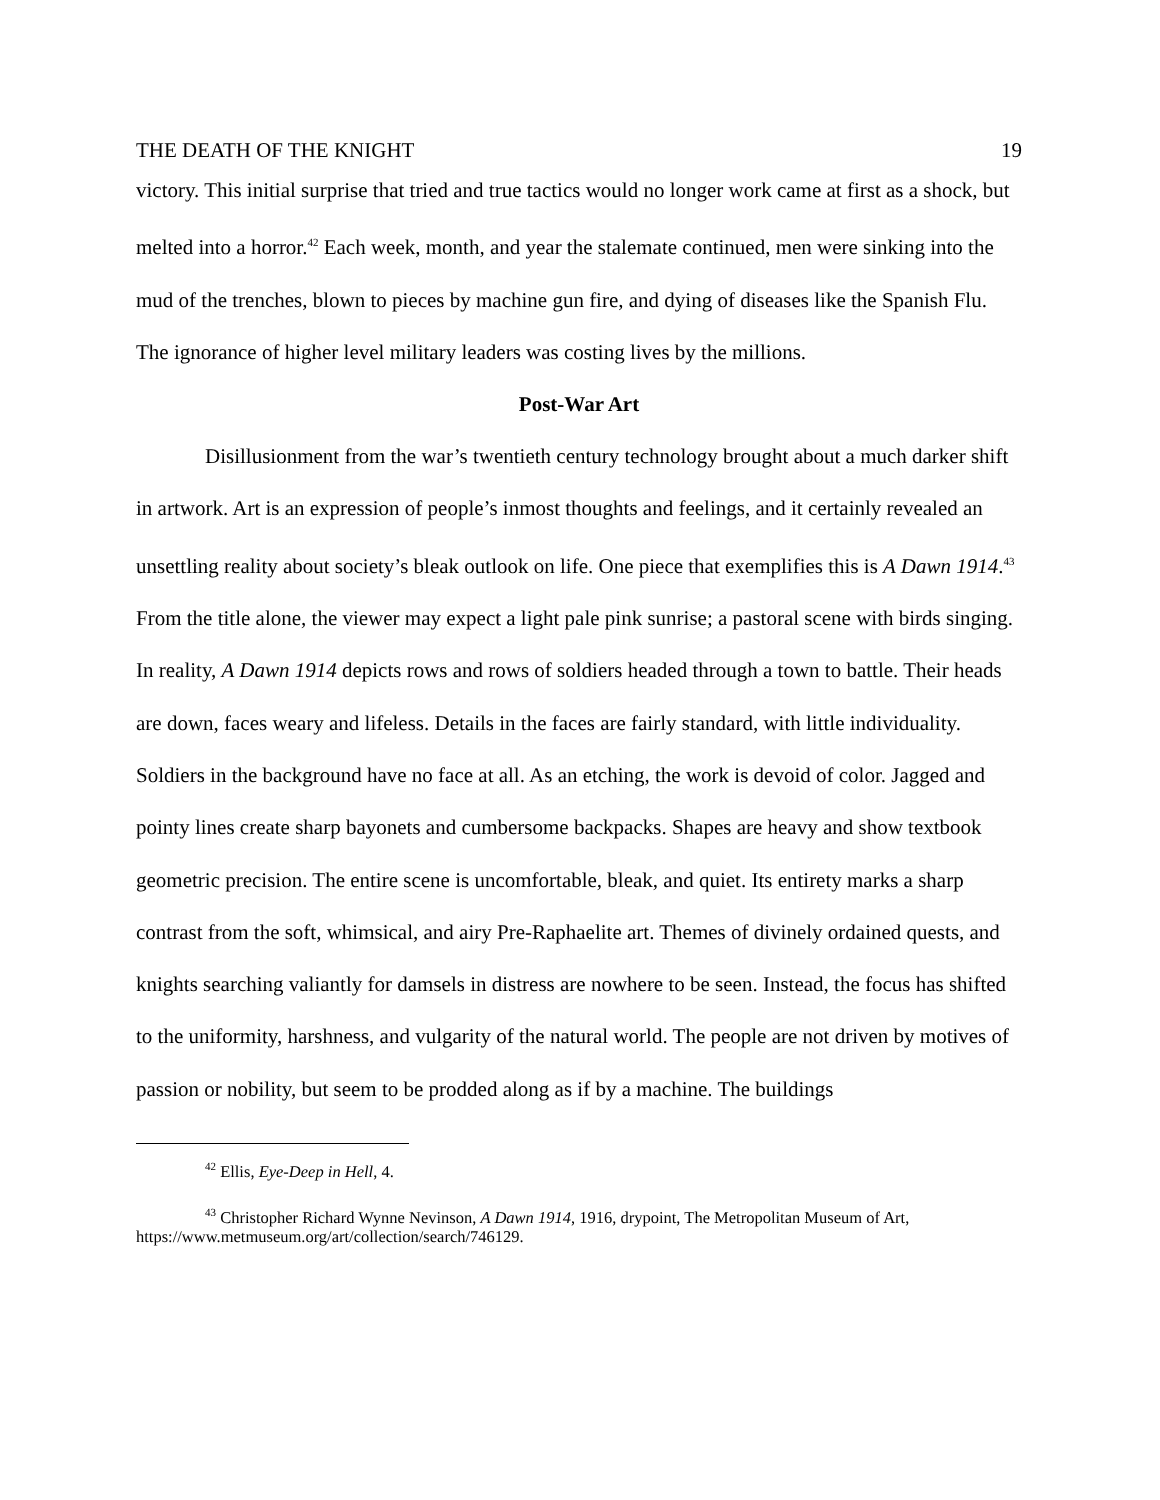THE DEATH OF THE KNIGHT 19
victory. This initial surprise that tried and true tactics would no longer work came at first as a shock, but melted into a horror.<sup>42</sup> Each week, month, and year the stalemate continued, men were sinking into the mud of the trenches, blown to pieces by machine gun fire, and dying of diseases like the Spanish Flu. The ignorance of higher level military leaders was costing lives by the millions.
Post-War Art
Disillusionment from the war’s twentieth century technology brought about a much darker shift in artwork. Art is an expression of people’s inmost thoughts and feelings, and it certainly revealed an unsettling reality about society’s bleak outlook on life. One piece that exemplifies this is A Dawn 1914.<sup>43</sup> From the title alone, the viewer may expect a light pale pink sunrise; a pastoral scene with birds singing. In reality, A Dawn 1914 depicts rows and rows of soldiers headed through a town to battle. Their heads are down, faces weary and lifeless. Details in the faces are fairly standard, with little individuality. Soldiers in the background have no face at all. As an etching, the work is devoid of color. Jagged and pointy lines create sharp bayonets and cumbersome backpacks. Shapes are heavy and show textbook geometric precision. The entire scene is uncomfortable, bleak, and quiet. Its entirety marks a sharp contrast from the soft, whimsical, and airy Pre-Raphaelite art. Themes of divinely ordained quests, and knights searching valiantly for damsels in distress are nowhere to be seen. Instead, the focus has shifted to the uniformity, harshness, and vulgarity of the natural world. The people are not driven by motives of passion or nobility, but seem to be prodded along as if by a machine. The buildings
<sup>42</sup> Ellis, Eye-Deep in Hell, 4.
<sup>43</sup> Christopher Richard Wynne Nevinson, A Dawn 1914, 1916, drypoint, The Metropolitan Museum of Art, https://www.metmuseum.org/art/collection/search/746129.